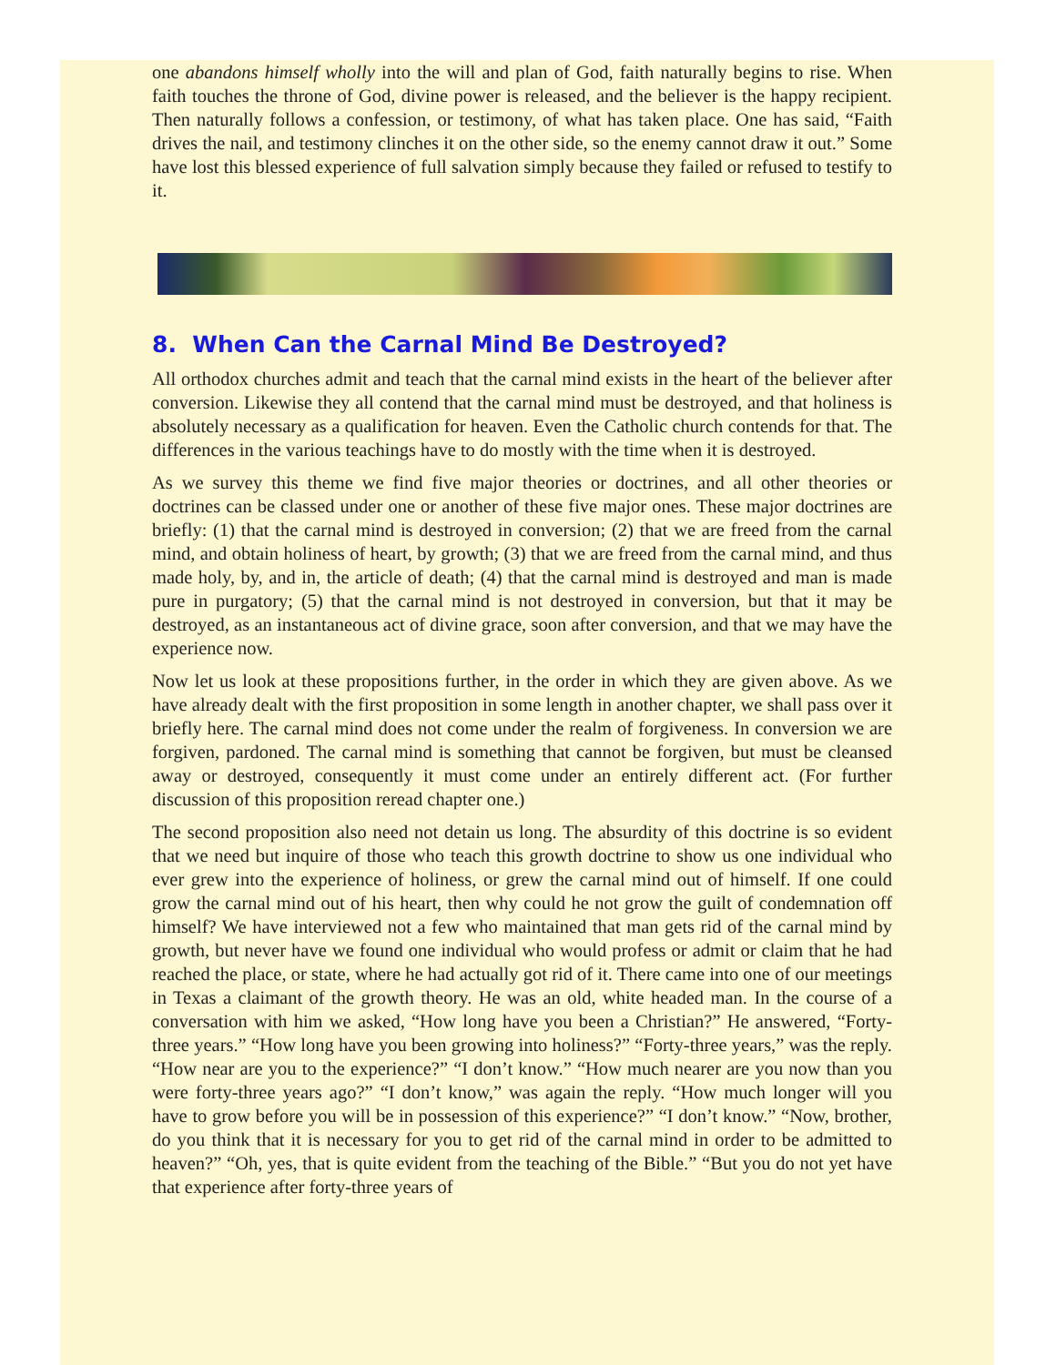one abandons himself wholly into the will and plan of God, faith naturally begins to rise. When faith touches the throne of God, divine power is released, and the believer is the happy recipient. Then naturally follows a confession, or testimony, of what has taken place. One has said, “Faith drives the nail, and testimony clinches it on the other side, so the enemy cannot draw it out.” Some have lost this blessed experience of full salvation simply because they failed or refused to testify to it.
8. When Can the Carnal Mind Be Destroyed?
All orthodox churches admit and teach that the carnal mind exists in the heart of the believer after conversion. Likewise they all contend that the carnal mind must be destroyed, and that holiness is absolutely necessary as a qualification for heaven. Even the Catholic church contends for that. The differences in the various teachings have to do mostly with the time when it is destroyed.
As we survey this theme we find five major theories or doctrines, and all other theories or doctrines can be classed under one or another of these five major ones. These major doctrines are briefly: (1) that the carnal mind is destroyed in conversion; (2) that we are freed from the carnal mind, and obtain holiness of heart, by growth; (3) that we are freed from the carnal mind, and thus made holy, by, and in, the article of death; (4) that the carnal mind is destroyed and man is made pure in purgatory; (5) that the carnal mind is not destroyed in conversion, but that it may be destroyed, as an instantaneous act of divine grace, soon after conversion, and that we may have the experience now.
Now let us look at these propositions further, in the order in which they are given above. As we have already dealt with the first proposition in some length in another chapter, we shall pass over it briefly here. The carnal mind does not come under the realm of forgiveness. In conversion we are forgiven, pardoned. The carnal mind is something that cannot be forgiven, but must be cleansed away or destroyed, consequently it must come under an entirely different act. (For further discussion of this proposition reread chapter one.)
The second proposition also need not detain us long. The absurdity of this doctrine is so evident that we need but inquire of those who teach this growth doctrine to show us one individual who ever grew into the experience of holiness, or grew the carnal mind out of himself. If one could grow the carnal mind out of his heart, then why could he not grow the guilt of condemnation off himself? We have interviewed not a few who maintained that man gets rid of the carnal mind by growth, but never have we found one individual who would profess or admit or claim that he had reached the place, or state, where he had actually got rid of it. There came into one of our meetings in Texas a claimant of the growth theory. He was an old, white headed man. In the course of a conversation with him we asked, “How long have you been a Christian?” He answered, “Forty-three years.” “How long have you been growing into holiness?” “Forty-three years,” was the reply. “How near are you to the experience?” “I don’t know.” “How much nearer are you now than you were forty-three years ago?” “I don’t know,” was again the reply. “How much longer will you have to grow before you will be in possession of this experience?” “I don’t know.” “Now, brother, do you think that it is necessary for you to get rid of the carnal mind in order to be admitted to heaven?” “Oh, yes, that is quite evident from the teaching of the Bible.” “But you do not yet have that experience after forty-three years of